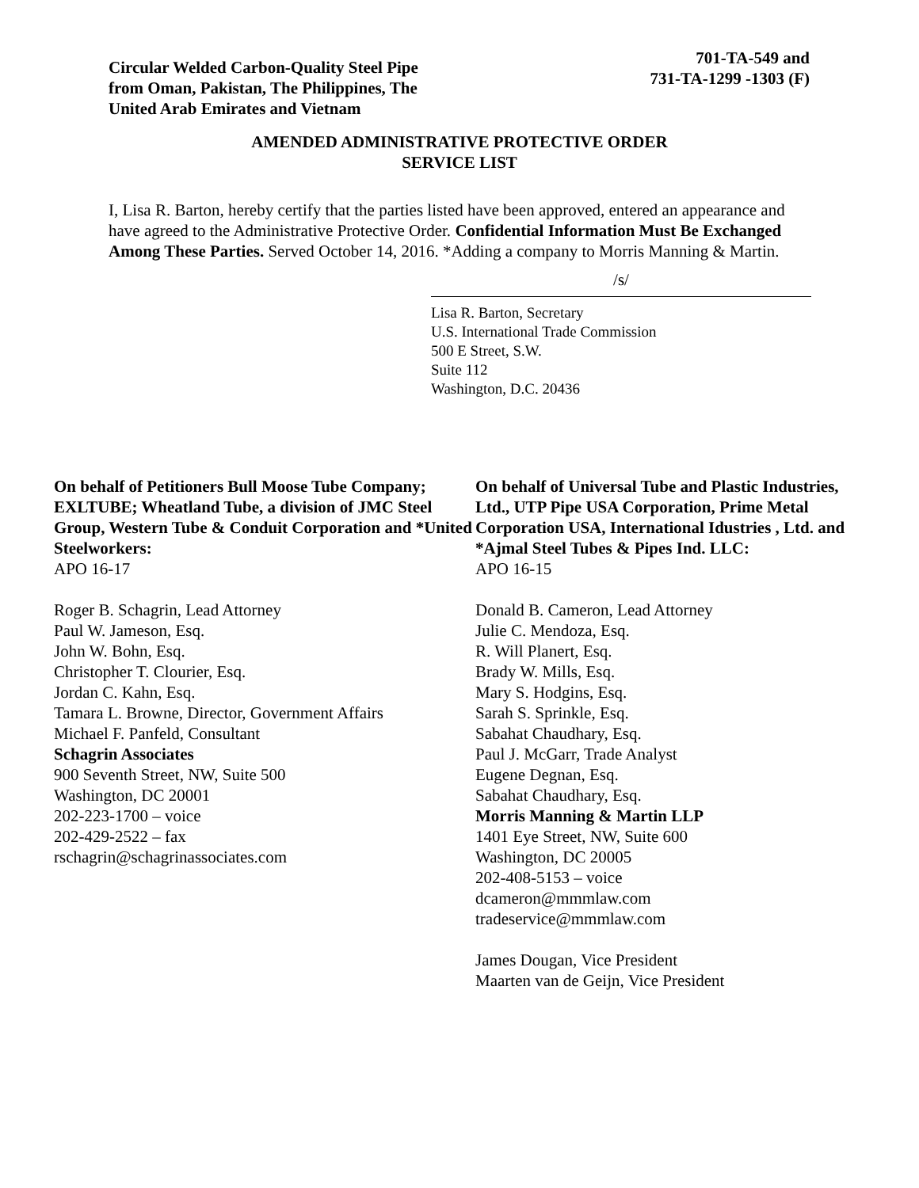Circular Welded Carbon-Quality Steel Pipe from Oman, Pakistan, The Philippines, The United Arab Emirates and Vietnam
701-TA-549 and
731-TA-1299 -1303 (F)
AMENDED ADMINISTRATIVE PROTECTIVE ORDER
SERVICE LIST
I, Lisa R. Barton, hereby certify that the parties listed have been approved, entered an appearance and have agreed to the Administrative Protective Order. Confidential Information Must Be Exchanged Among These Parties. Served October 14, 2016. *Adding a company to Morris Manning & Martin.
/s/
Lisa R. Barton, Secretary
U.S. International Trade Commission
500 E Street, S.W.
Suite 112
Washington, D.C. 20436
On behalf of Petitioners Bull Moose Tube Company; EXLTUBE; Wheatland Tube, a division of JMC Steel Group, Western Tube & Conduit Corporation and *United Steelworkers:
APO 16-17
Roger B. Schagrin, Lead Attorney
Paul W. Jameson, Esq.
John W. Bohn, Esq.
Christopher T. Clourier, Esq.
Jordan C. Kahn, Esq.
Tamara L. Browne, Director, Government Affairs
Michael F. Panfeld, Consultant
Schagrin Associates
900 Seventh Street, NW, Suite 500
Washington, DC 20001
202-223-1700 – voice
202-429-2522 – fax
rschagrin@schagrinassociates.com
On behalf of Universal Tube and Plastic Industries, Ltd., UTP Pipe USA Corporation, Prime Metal Corporation USA, International Idustries , Ltd. and *Ajmal Steel Tubes & Pipes Ind. LLC:
APO 16-15
Donald B. Cameron, Lead Attorney
Julie C. Mendoza, Esq.
R. Will Planert, Esq.
Brady W. Mills, Esq.
Mary S. Hodgins, Esq.
Sarah S. Sprinkle, Esq.
Sabahat Chaudhary, Esq.
Paul J. McGarr, Trade Analyst
Eugene Degnan, Esq.
Sabahat Chaudhary, Esq.
Morris Manning & Martin LLP
1401 Eye Street, NW, Suite 600
Washington, DC 20005
202-408-5153 – voice
dcameron@mmmlaw.com
tradeservice@mmmlaw.com
James Dougan, Vice President
Maarten van de Geijn, Vice President